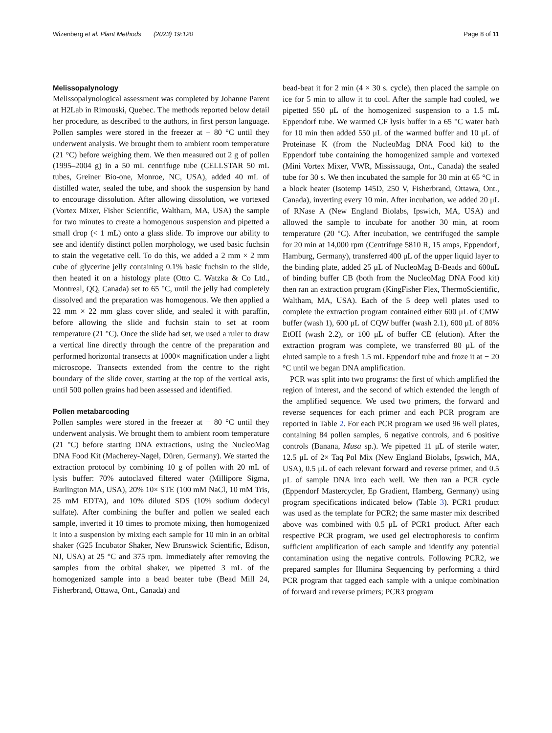Wizenberg et al. Plant Methods (2023) 19:120 Page 8 of 11
Melissopalynology
Melissopalynological assessment was completed by Johanne Parent at H2Lab in Rimouski, Quebec. The methods reported below detail her procedure, as described to the authors, in first person language. Pollen samples were stored in the freezer at − 80 °C until they underwent analysis. We brought them to ambient room temperature (21 °C) before weighing them. We then measured out 2 g of pollen (1995–2004 g) in a 50 mL centrifuge tube (CELLSTAR 50 mL tubes, Greiner Bio-one, Monroe, NC, USA), added 40 mL of distilled water, sealed the tube, and shook the suspension by hand to encourage dissolution. After allowing dissolution, we vortexed (Vortex Mixer, Fisher Scientific, Waltham, MA, USA) the sample for two minutes to create a homogenous suspension and pipetted a small drop (< 1 mL) onto a glass slide. To improve our ability to see and identify distinct pollen morphology, we used basic fuchsin to stain the vegetative cell. To do this, we added a 2 mm × 2 mm cube of glycerine jelly containing 0.1% basic fuchsin to the slide, then heated it on a histology plate (Otto C. Watzka & Co Ltd., Montreal, QQ, Canada) set to 65 °C, until the jelly had completely dissolved and the preparation was homogenous. We then applied a 22 mm × 22 mm glass cover slide, and sealed it with paraffin, before allowing the slide and fuchsin stain to set at room temperature (21 °C). Once the slide had set, we used a ruler to draw a vertical line directly through the centre of the preparation and performed horizontal transects at 1000× magnification under a light microscope. Transects extended from the centre to the right boundary of the slide cover, starting at the top of the vertical axis, until 500 pollen grains had been assessed and identified.
Pollen metabarcoding
Pollen samples were stored in the freezer at − 80 °C until they underwent analysis. We brought them to ambient room temperature (21 °C) before starting DNA extractions, using the NucleoMag DNA Food Kit (Macherey-Nagel, Düren, Germany). We started the extraction protocol by combining 10 g of pollen with 20 mL of lysis buffer: 70% autoclaved filtered water (Millipore Sigma, Burlington MA, USA), 20% 10× STE (100 mM NaCl, 10 mM Tris, 25 mM EDTA), and 10% diluted SDS (10% sodium dodecyl sulfate). After combining the buffer and pollen we sealed each sample, inverted it 10 times to promote mixing, then homogenized it into a suspension by mixing each sample for 10 min in an orbital shaker (G25 Incubator Shaker, New Brunswick Scientific, Edison, NJ, USA) at 25 °C and 375 rpm. Immediately after removing the samples from the orbital shaker, we pipetted 3 mL of the homogenized sample into a bead beater tube (Bead Mill 24, Fisherbrand, Ottawa, Ont., Canada) and
bead-beat it for 2 min (4 × 30 s. cycle), then placed the sample on ice for 5 min to allow it to cool. After the sample had cooled, we pipetted 550 μL of the homogenized suspension to a 1.5 mL Eppendorf tube. We warmed CF lysis buffer in a 65 °C water bath for 10 min then added 550 μL of the warmed buffer and 10 μL of Proteinase K (from the NucleoMag DNA Food kit) to the Eppendorf tube containing the homogenized sample and vortexed (Mini Vortex Mixer, VWR, Mississauga, Ont., Canada) the sealed tube for 30 s. We then incubated the sample for 30 min at 65 °C in a block heater (Isotemp 145D, 250 V, Fisherbrand, Ottawa, Ont., Canada), inverting every 10 min. After incubation, we added 20 μL of RNase A (New England Biolabs, Ipswich, MA, USA) and allowed the sample to incubate for another 30 min, at room temperature (20 °C). After incubation, we centrifuged the sample for 20 min at 14,000 rpm (Centrifuge 5810 R, 15 amps, Eppendorf, Hamburg, Germany), transferred 400 μL of the upper liquid layer to the binding plate, added 25 μL of NucleoMag B-Beads and 600uL of binding buffer CB (both from the NucleoMag DNA Food kit) then ran an extraction program (KingFisher Flex, ThermoScientific, Waltham, MA, USA). Each of the 5 deep well plates used to complete the extraction program contained either 600 μL of CMW buffer (wash 1), 600 μL of CQW buffer (wash 2.1), 600 μL of 80% EtOH (wash 2.2), or 100 μL of buffer CE (elution). After the extraction program was complete, we transferred 80 μL of the eluted sample to a fresh 1.5 mL Eppendorf tube and froze it at − 20 °C until we began DNA amplification.
PCR was split into two programs: the first of which amplified the region of interest, and the second of which extended the length of the amplified sequence. We used two primers, the forward and reverse sequences for each primer and each PCR program are reported in Table 2. For each PCR program we used 96 well plates, containing 84 pollen samples, 6 negative controls, and 6 positive controls (Banana, Musa sp.). We pipetted 11 μL of sterile water, 12.5 μL of 2× Taq Pol Mix (New England Biolabs, Ipswich, MA, USA), 0.5 μL of each relevant forward and reverse primer, and 0.5 μL of sample DNA into each well. We then ran a PCR cycle (Eppendorf Mastercycler, Ep Gradient, Hamberg, Germany) using program specifications indicated below (Table 3). PCR1 product was used as the template for PCR2; the same master mix described above was combined with 0.5 μL of PCR1 product. After each respective PCR program, we used gel electrophoresis to confirm sufficient amplification of each sample and identify any potential contamination using the negative controls. Following PCR2, we prepared samples for Illumina Sequencing by performing a third PCR program that tagged each sample with a unique combination of forward and reverse primers; PCR3 program